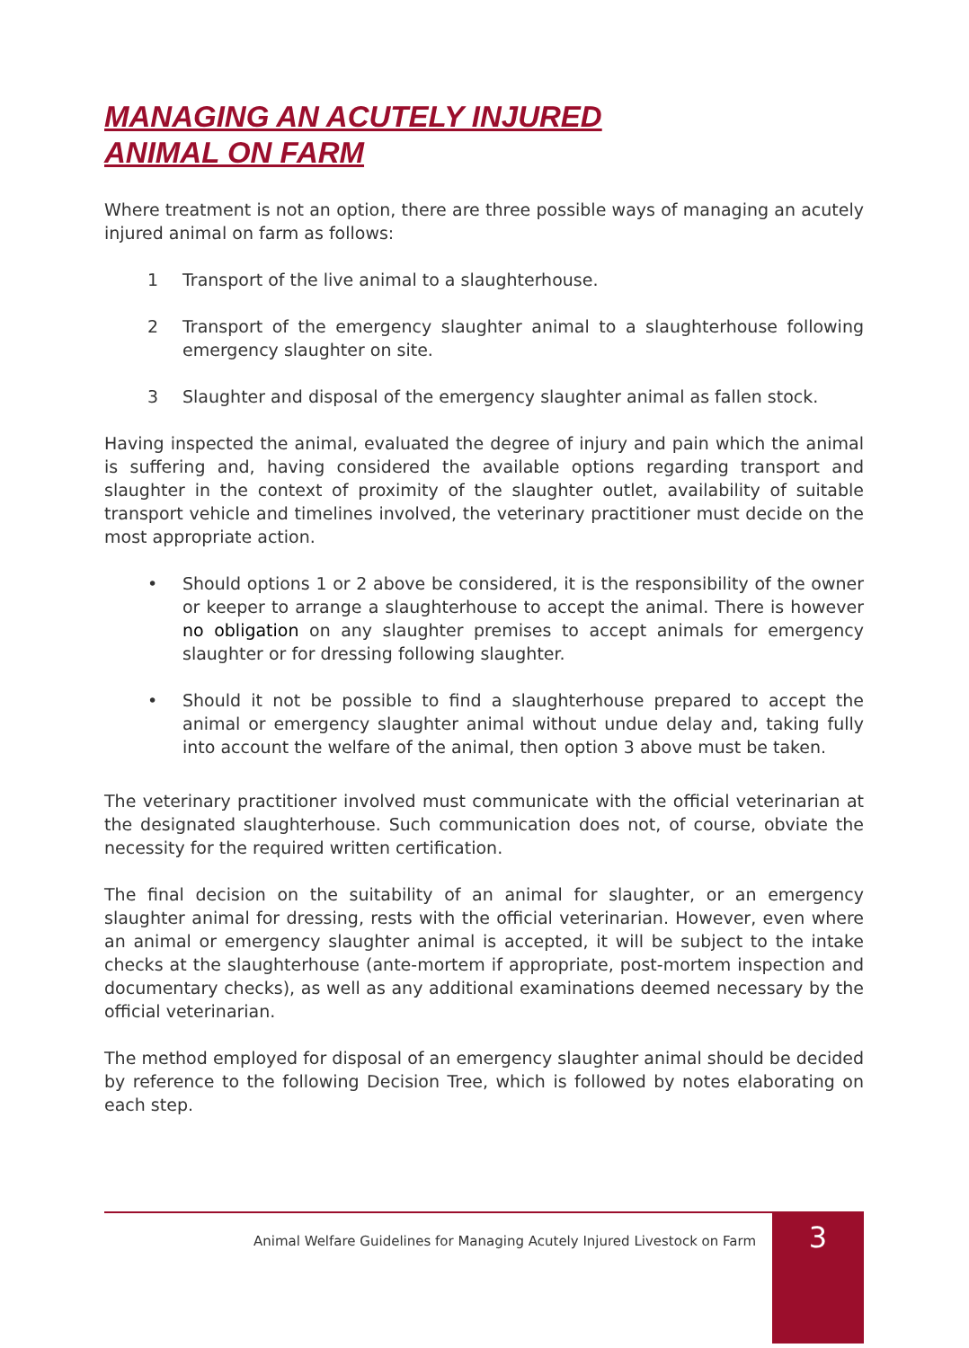MANAGING AN ACUTELY INJURED
ANIMAL ON FARM
Where treatment is not an option, there are three possible ways of managing an acutely injured animal on farm as follows:
1 Transport of the live animal to a slaughterhouse.
2 Transport of the emergency slaughter animal to a slaughterhouse following emergency slaughter on site.
3 Slaughter and disposal of the emergency slaughter animal as fallen stock.
Having inspected the animal, evaluated the degree of injury and pain which the animal is suffering and, having considered the available options regarding transport and slaughter in the context of proximity of the slaughter outlet, availability of suitable transport vehicle and timelines involved, the veterinary practitioner must decide on the most appropriate action.
• Should options 1 or 2 above be considered, it is the responsibility of the owner or keeper to arrange a slaughterhouse to accept the animal. There is however no obligation on any slaughter premises to accept animals for emergency slaughter or for dressing following slaughter.
• Should it not be possible to find a slaughterhouse prepared to accept the animal or emergency slaughter animal without undue delay and, taking fully into account the welfare of the animal, then option 3 above must be taken.
The veterinary practitioner involved must communicate with the official veterinarian at the designated slaughterhouse. Such communication does not, of course, obviate the necessity for the required written certification.
The final decision on the suitability of an animal for slaughter, or an emergency slaughter animal for dressing, rests with the official veterinarian. However, even where an animal or emergency slaughter animal is accepted, it will be subject to the intake checks at the slaughterhouse (ante-mortem if appropriate, post-mortem inspection and documentary checks), as well as any additional examinations deemed necessary by the official veterinarian.
The method employed for disposal of an emergency slaughter animal should be decided by reference to the following Decision Tree, which is followed by notes elaborating on each step.
Animal Welfare Guidelines for Managing Acutely Injured Livestock on Farm 3